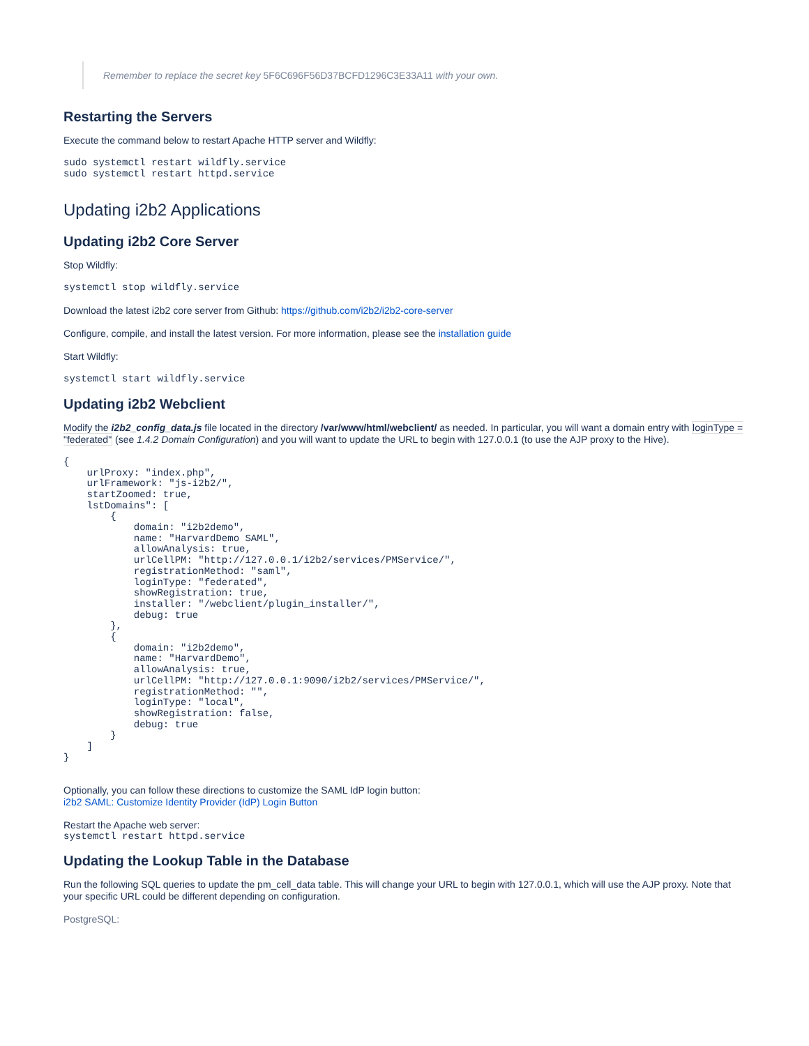Remember to replace the secret key 5F6C696F56D37BCFD1296C3E33A11 with your own.
Restarting the Servers
Execute the command below to restart Apache HTTP server and Wildfly:
sudo systemctl restart wildfly.service
sudo systemctl restart httpd.service
Updating i2b2 Applications
Updating i2b2 Core Server
Stop Wildfly:
systemctl stop wildfly.service
Download the latest i2b2 core server from Github: https://github.com/i2b2/i2b2-core-server
Configure, compile, and install the latest version. For more information, please see the installation guide
Start Wildfly:
systemctl start wildfly.service
Updating i2b2 Webclient
Modify the i2b2_config_data.js file located in the directory /var/www/html/webclient/ as needed. In particular, you will want a domain entry with loginType = "federated" (see 1.4.2 Domain Configuration) and you will want to update the URL to begin with 127.0.0.1 (to use the AJP proxy to the Hive).
{
    urlProxy: "index.php",
    urlFramework: "js-i2b2/",
    startZoomed: true,
    lstDomains": [
        {
            domain: "i2b2demo",
            name: "HarvardDemo SAML",
            allowAnalysis: true,
            urlCellPM: "http://127.0.0.1/i2b2/services/PMService/",
            registrationMethod: "saml",
            loginType: "federated",
            showRegistration: true,
            installer: "/webclient/plugin_installer/",
            debug: true
        },
        {
            domain: "i2b2demo",
            name: "HarvardDemo",
            allowAnalysis: true,
            urlCellPM: "http://127.0.0.1:9090/i2b2/services/PMService/",
            registrationMethod: "",
            loginType: "local",
            showRegistration: false,
            debug: true
        }
    ]
}
Optionally, you can follow these directions to customize the SAML IdP login button:
i2b2 SAML: Customize Identity Provider (IdP) Login Button
Restart the Apache web server:
systemctl restart httpd.service
Updating the Lookup Table in the Database
Run the following SQL queries to update the pm_cell_data table. This will change your URL to begin with 127.0.0.1, which will use the AJP proxy. Note that your specific URL could be different depending on configuration.
PostgreSQL: